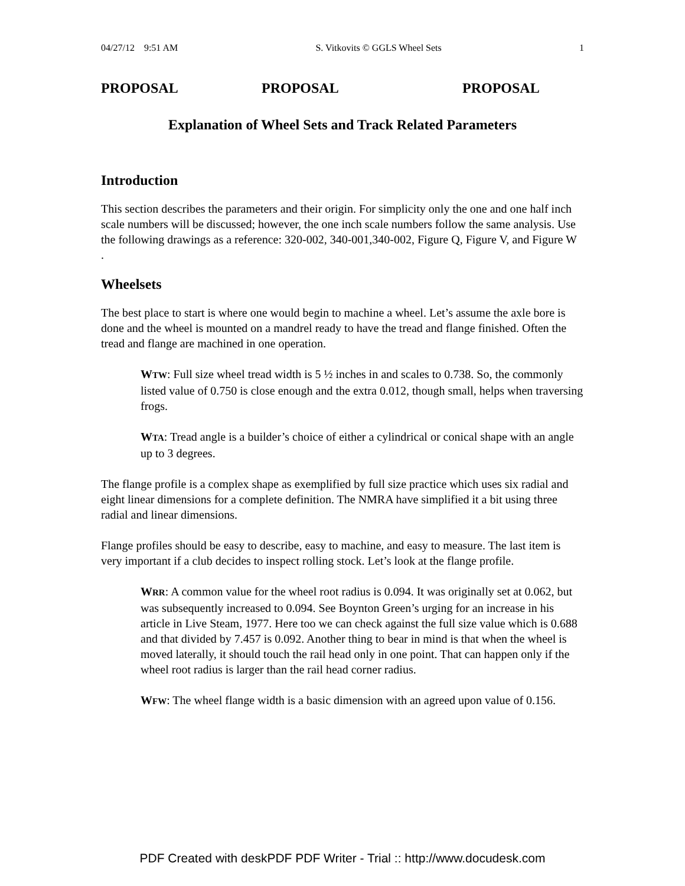04/27/12 9:51 AM S. Vitkovits © GGLS Wheel Sets 1
PROPOSAL PROPOSAL PROPOSAL
Explanation of Wheel Sets and Track Related Parameters
Introduction
This section describes the parameters and their origin. For simplicity only the one and one half inch scale numbers will be discussed; however, the one inch scale numbers follow the same analysis. Use the following drawings as a reference: 320-002, 340-001,340-002, Figure Q, Figure V, and Figure W
.
Wheelsets
The best place to start is where one would begin to machine a wheel. Let’s assume the axle bore is done and the wheel is mounted on a mandrel ready to have the tread and flange finished. Often the tread and flange are machined in one operation.
WTW: Full size wheel tread width is 5 ½ inches in and scales to 0.738. So, the commonly listed value of 0.750 is close enough and the extra 0.012, though small, helps when traversing frogs.
WTA: Tread angle is a builder’s choice of either a cylindrical or conical shape with an angle up to 3 degrees.
The flange profile is a complex shape as exemplified by full size practice which uses six radial and eight linear dimensions for a complete definition. The NMRA have simplified it a bit using three radial and linear dimensions.
Flange profiles should be easy to describe, easy to machine, and easy to measure. The last item is very important if a club decides to inspect rolling stock. Let’s look at the flange profile.
WRR: A common value for the wheel root radius is 0.094. It was originally set at 0.062, but was subsequently increased to 0.094. See Boynton Green’s urging for an increase in his article in Live Steam, 1977. Here too we can check against the full size value which is 0.688 and that divided by 7.457 is 0.092. Another thing to bear in mind is that when the wheel is moved laterally, it should touch the rail head only in one point. That can happen only if the wheel root radius is larger than the rail head corner radius.
WFW: The wheel flange width is a basic dimension with an agreed upon value of 0.156.
PDF Created with deskPDF PDF Writer - Trial :: http://www.docudesk.com